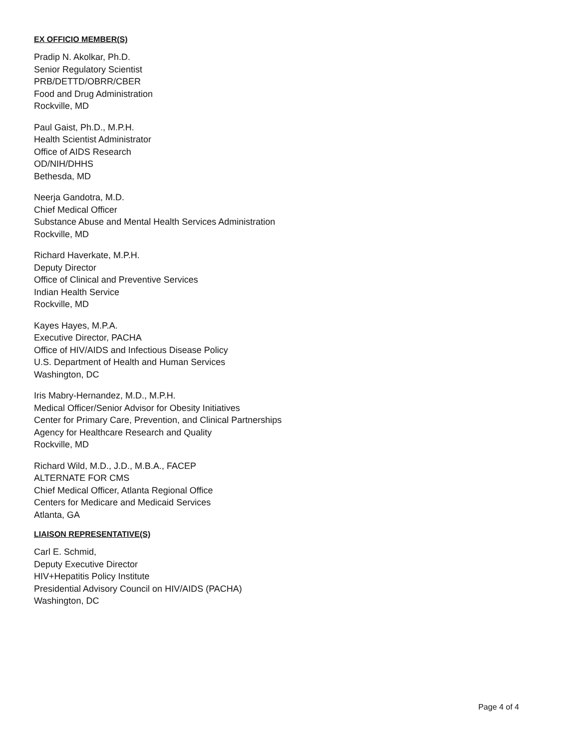EX OFFICIO MEMBER(S)
Pradip N. Akolkar, Ph.D.
Senior Regulatory Scientist
PRB/DETTD/OBRR/CBER
Food and Drug Administration
Rockville, MD
Paul Gaist, Ph.D., M.P.H.
Health Scientist Administrator
Office of AIDS Research
OD/NIH/DHHS
Bethesda, MD
Neerja Gandotra, M.D.
Chief Medical Officer
Substance Abuse and Mental Health Services Administration
Rockville, MD
Richard Haverkate, M.P.H.
Deputy Director
Office of Clinical and Preventive Services
Indian Health Service
Rockville, MD
Kayes Hayes, M.P.A.
Executive Director, PACHA
Office of HIV/AIDS and Infectious Disease Policy
U.S. Department of Health and Human Services
Washington, DC
Iris Mabry-Hernandez, M.D., M.P.H.
Medical Officer/Senior Advisor for Obesity Initiatives
Center for Primary Care, Prevention, and Clinical Partnerships
Agency for Healthcare Research and Quality
Rockville, MD
Richard Wild, M.D., J.D., M.B.A., FACEP
ALTERNATE FOR CMS
Chief Medical Officer, Atlanta Regional Office
Centers for Medicare and Medicaid Services
Atlanta, GA
LIAISON REPRESENTATIVE(S)
Carl E. Schmid,
Deputy Executive Director
HIV+Hepatitis Policy Institute
Presidential Advisory Council on HIV/AIDS (PACHA)
Washington, DC
Page 4 of 4